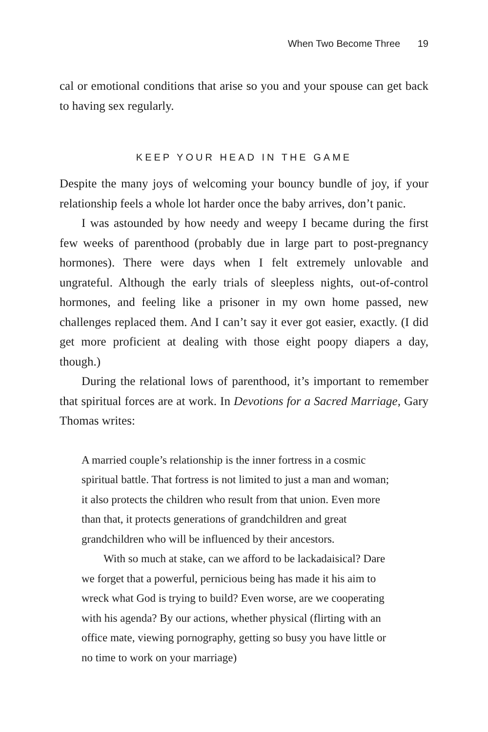When Two Become Three 19
cal or emotional conditions that arise so you and your spouse can get back to having sex regularly.
KEEP YOUR HEAD IN THE GAME
Despite the many joys of welcoming your bouncy bundle of joy, if your relationship feels a whole lot harder once the baby arrives, don’t panic.
I was astounded by how needy and weepy I became during the first few weeks of parenthood (probably due in large part to post-pregnancy hormones). There were days when I felt extremely unlovable and ungrateful. Although the early trials of sleepless nights, out-of-control hormones, and feeling like a prisoner in my own home passed, new challenges replaced them. And I can’t say it ever got easier, exactly. (I did get more proficient at dealing with those eight poopy diapers a day, though.)
During the relational lows of parenthood, it’s important to remember that spiritual forces are at work. In Devotions for a Sacred Marriage, Gary Thomas writes:
A married couple’s relationship is the inner fortress in a cosmic spiritual battle. That fortress is not limited to just a man and woman; it also protects the children who result from that union. Even more than that, it protects generations of grandchildren and great grandchildren who will be influenced by their ancestors.
With so much at stake, can we afford to be lackadaisical? Dare we forget that a powerful, pernicious being has made it his aim to wreck what God is trying to build? Even worse, are we cooperating with his agenda? By our actions, whether physical (flirting with an office mate, viewing pornography, getting so busy you have little or no time to work on your marriage)